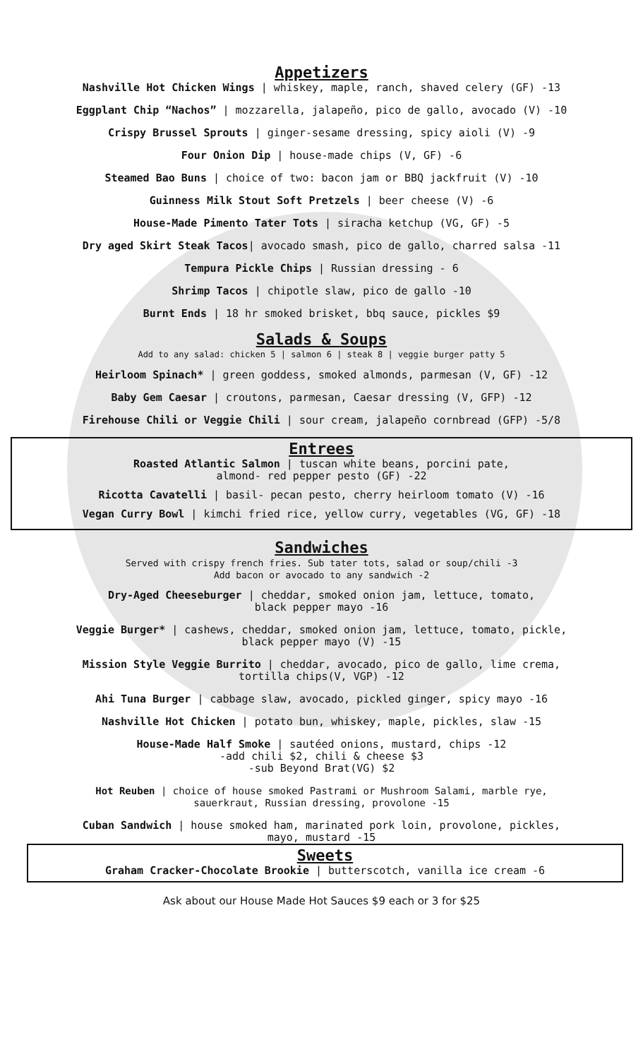Appetizers
Nashville Hot Chicken Wings | whiskey, maple, ranch, shaved celery (GF) -13
Eggplant Chip “Nachos” | mozzarella, jalapeño, pico de gallo, avocado (V) -10
Crispy Brussel Sprouts | ginger-sesame dressing, spicy aioli (V) -9
Four Onion Dip | house-made chips (V, GF) -6
Steamed Bao Buns | choice of two: bacon jam or BBQ jackfruit (V) -10
Guinness Milk Stout Soft Pretzels | beer cheese (V) -6
House-Made Pimento Tater Tots | siracha ketchup (VG, GF) -5
Dry aged Skirt Steak Tacos| avocado smash, pico de gallo, charred salsa -11
Tempura Pickle Chips | Russian dressing - 6
Shrimp Tacos | chipotle slaw, pico de gallo -10
Burnt Ends | 18 hr smoked brisket, bbq sauce, pickles $9
Salads & Soups
Add to any salad: chicken 5 | salmon 6 | steak 8 | veggie burger patty 5
Heirloom Spinach* | green goddess, smoked almonds, parmesan (V, GF) -12
Baby Gem Caesar | croutons, parmesan, Caesar dressing (V, GFP) -12
Firehouse Chili or Veggie Chili | sour cream, jalapeño cornbread (GFP) -5/8
Entrees
Roasted Atlantic Salmon | tuscan white beans, porcini pate,
almond- red pepper pesto (GF) -22
Ricotta Cavatelli | basil- pecan pesto, cherry heirloom tomato (V) -16
Vegan Curry Bowl | kimchi fried rice, yellow curry, vegetables (VG, GF) -18
Sandwiches
Served with crispy french fries. Sub tater tots, salad or soup/chili -3
Add bacon or avocado to any sandwich -2
Dry-Aged Cheeseburger | cheddar, smoked onion jam, lettuce, tomato,
black pepper mayo -16
Veggie Burger* | cashews, cheddar, smoked onion jam, lettuce, tomato, pickle,
black pepper mayo (V) -15
Mission Style Veggie Burrito | cheddar, avocado, pico de gallo, lime crema,
tortilla chips(V, VGP) -12
Ahi Tuna Burger | cabbage slaw, avocado, pickled ginger, spicy mayo -16
Nashville Hot Chicken | potato bun, whiskey, maple, pickles, slaw -15
House-Made Half Smoke | sautéed onions, mustard, chips -12
-add chili $2, chili & cheese $3
-sub Beyond Brat(VG) $2
Hot Reuben | choice of house smoked Pastrami or Mushroom Salami, marble rye,
sauerkraut, Russian dressing, provolone -15
Cuban Sandwich | house smoked ham, marinated pork loin, provolone, pickles,
mayo, mustard -15
Sweets
Graham Cracker-Chocolate Brookie | butterscotch, vanilla ice cream -6
Ask about our House Made Hot Sauces $9 each or 3 for $25